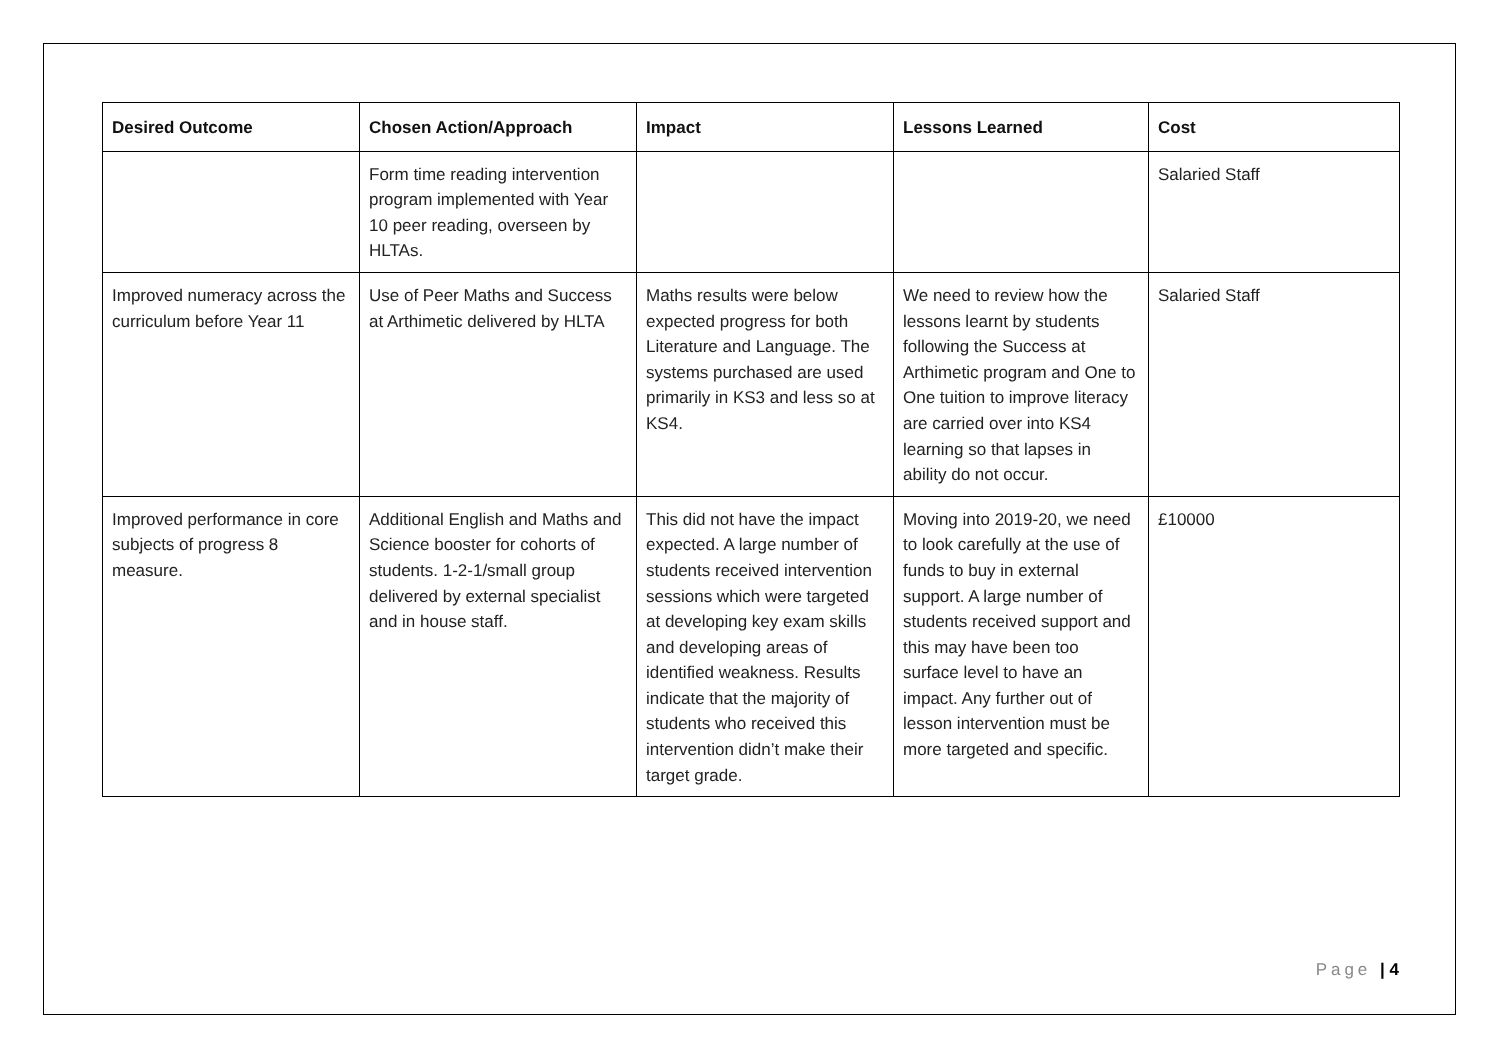| Desired Outcome | Chosen Action/Approach | Impact | Lessons Learned | Cost |
| --- | --- | --- | --- | --- |
| | Form time reading intervention program implemented with Year 10 peer reading, overseen by HLTAs. | | | Salaried Staff |
| Improved numeracy across the curriculum before Year 11 | Use of Peer Maths and Success at Arthimetic delivered by HLTA | Maths results were below expected progress for both Literature and Language. The systems purchased are used primarily in KS3 and less so at KS4. | We need to review how the lessons learnt by students following the Success at Arthimetic program and One to One tuition to improve literacy are carried over into KS4 learning so that lapses in ability do not occur. | Salaried Staff |
| Improved performance in core subjects of progress 8 measure. | Additional English and Maths and Science booster for cohorts of students. 1-2-1/small group delivered by external specialist and in house staff. | This did not have the impact expected. A large number of students received intervention sessions which were targeted at developing key exam skills and developing areas of identified weakness. Results indicate that the majority of students who received this intervention didn’t make their target grade. | Moving into 2019-20, we need to look carefully at the use of funds to buy in external support. A large number of students received support and this may have been too surface level to have an impact. Any further out of lesson intervention must be more targeted and specific. | £10000 |
Page | 4